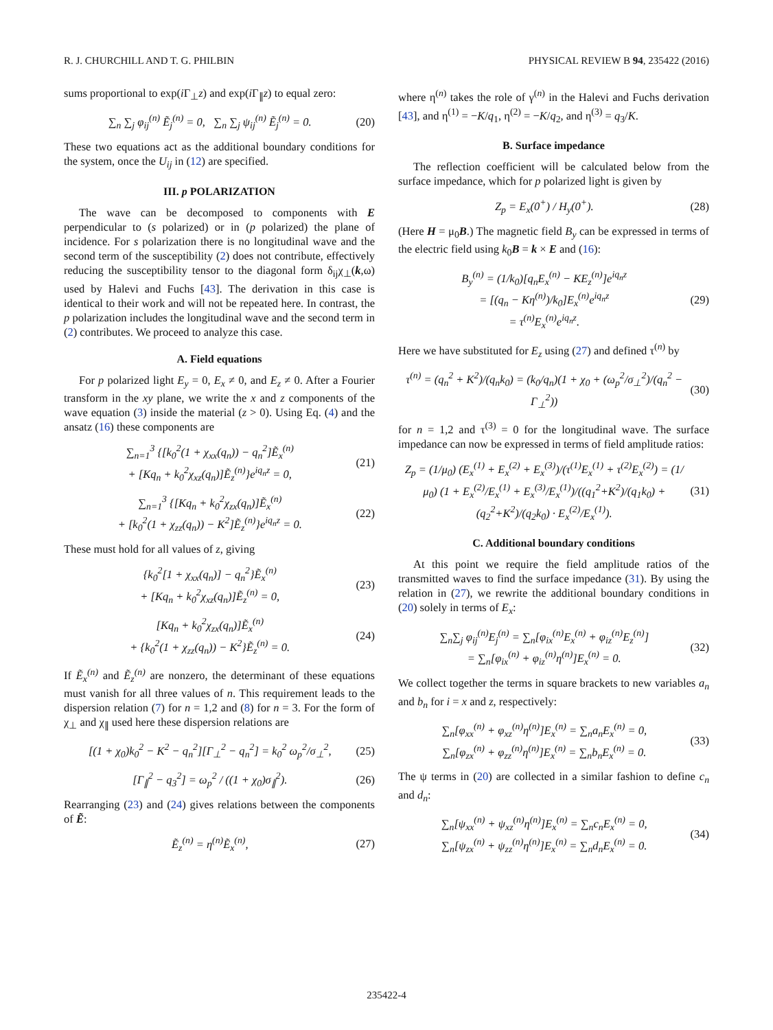R. J. CHURCHILL AND T. G. PHILBIN PHYSICAL REVIEW B 94, 235422 (2016)
sums proportional to exp(i Γ<sub>⊥</sub>z) and exp(i Γ<sub>∥</sub>z) to equal zero:
∑<sub>n</sub> ∑<sub>j</sub> φ<sub>ij</sub><sup>(n)</sup> Ẽ<sub>j</sub><sup>(n)</sup> = 0, ∑<sub>n</sub> ∑<sub>j</sub> ψ<sub>ij</sub><sup>(n)</sup> Ẽ<sub>j</sub><sup>(n)</sup> = 0.
(20)
These two equations act as the additional boundary conditions for the system, once the U<sub>ij</sub> in (12) are specified.
III. p POLARIZATION
The wave can be decomposed to components with E perpendicular to (s polarized) or in (p polarized) the plane of incidence. For s polarization there is no longitudinal wave and the second term of the susceptibility (2) does not contribute, effectively reducing the susceptibility tensor to the diagonal form δ<sub>ij</sub>χ<sub>⊥</sub>(k,ω) used by Halevi and Fuchs [43]. The derivation in this case is identical to their work and will not be repeated here. In contrast, the p polarization includes the longitudinal wave and the second term in (2) contributes. We proceed to analyze this case.
A. Field equations
For p polarized light E<sub>y</sub> = 0, E<sub>x</sub> ≠ 0, and E<sub>z</sub> ≠ 0. After a Fourier transform in the xy plane, we write the x and z components of the wave equation (3) inside the material (z > 0). Using Eq. (4) and the ansatz (16) these components are
∑<sub>n=1</sub><sup>3</sup> {[k<sub>0</sub><sup>2</sup>(1 + χ<sub>xx</sub>(q<sub>n</sub>)) − q<sub>n</sub><sup>2</sup>]Ẽ<sub>x</sub><sup>(n)</sup>
+ [Kq<sub>n</sub> + k<sub>0</sub><sup>2</sup>χ<sub>xz</sub>(q<sub>n</sub>)]Ẽ<sub>z</sub><sup>(n)</sup>}e<sup>iq<sub>n</sub>z</sup> = 0,
(21)
∑<sub>n=1</sub><sup>3</sup> {[Kq<sub>n</sub> + k<sub>0</sub><sup>2</sup>χ<sub>zx</sub>(q<sub>n</sub>)]Ẽ<sub>x</sub><sup>(n)</sup>
+ [k<sub>0</sub><sup>2</sup>(1 + χ<sub>zz</sub>(q<sub>n</sub>)) − K<sup>2</sup>]Ẽ<sub>z</sub><sup>(n)</sup>}e<sup>iq<sub>n</sub>z</sup> = 0.
(22)
These must hold for all values of z, giving
{k<sub>0</sub><sup>2</sup>[1 + χ<sub>xx</sub>(q<sub>n</sub>)] − q<sub>n</sub><sup>2</sup>}Ẽ<sub>x</sub><sup>(n)</sup>
+ [Kq<sub>n</sub> + k<sub>0</sub><sup>2</sup>χ<sub>xz</sub>(q<sub>n</sub>)]Ẽ<sub>z</sub><sup>(n)</sup> = 0,
(23)
[Kq<sub>n</sub> + k<sub>0</sub><sup>2</sup>χ<sub>zx</sub>(q<sub>n</sub>)]Ẽ<sub>x</sub><sup>(n)</sup>
+ {k<sub>0</sub><sup>2</sup>(1 + χ<sub>zz</sub>(q<sub>n</sub>)) − K<sup>2</sup>}Ẽ<sub>z</sub><sup>(n)</sup> = 0.
(24)
If Ẽ<sub>x</sub><sup>(n)</sup> and Ẽ<sub>z</sub><sup>(n)</sup> are nonzero, the determinant of these equations must vanish for all three values of n. This requirement leads to the dispersion relation (7) for n = 1,2 and (8) for n = 3. For the form of χ<sub>⊥</sub> and χ<sub>∥</sub> used here these dispersion relations are
[(1 + χ<sub>0</sub>)k<sub>0</sub><sup>2</sup> − K<sup>2</sup> − q<sub>n</sub><sup>2</sup>][Γ<sub>⊥</sub><sup>2</sup> − q<sub>n</sub><sup>2</sup>] = k<sub>0</sub><sup>2</sup> ω<sub>p</sub><sup>2</sup>/σ<sub>⊥</sub><sup>2</sup>,
(25)
[Γ<sub>∥</sub><sup>2</sup> − q<sub>3</sub><sup>2</sup>] = ω<sub>p</sub><sup>2</sup> / ((1 + χ<sub>0</sub>)σ<sub>∥</sub><sup>2</sup>).
(26)
Rearranging (23) and (24) gives relations between the components of Ẽ:
Ẽ<sub>z</sub><sup>(n)</sup> = η<sup>(n)</sup>Ẽ<sub>x</sub><sup>(n)</sup>, (27)
where η<sup>(n)</sup> takes the role of γ<sup>(n)</sup> in the Halevi and Fuchs derivation [43], and η<sup>(1)</sup> = −K/q<sub>1</sub>, η<sup>(2)</sup> = −K/q<sub>2</sub>, and η<sup>(3)</sup> = q<sub>3</sub>/K.
B. Surface impedance
The reflection coefficient will be calculated below from the surface impedance, which for p polarized light is given by
Z<sub>p</sub> = E<sub>x</sub>(0<sup>+</sup>) / H<sub>y</sub>(0<sup>+</sup>). (28)
(Here H = μ<sub>0</sub>B.) The magnetic field B<sub>y</sub> can be expressed in terms of the electric field using k<sub>0</sub>B = k × E and (16):
B<sub>y</sub><sup>(n)</sup> = (1/k<sub>0</sub>)[q<sub>n</sub>E<sub>x</sub><sup>(n)</sup> − KE<sub>z</sub><sup>(n)</sup>]e<sup>iq<sub>n</sub>z</sup>
= [(q<sub>n</sub> − Kη<sup>(n)</sup>)/k<sub>0</sub>]E<sub>x</sub><sup>(n)</sup>e<sup>iq<sub>n</sub>z</sup>
= τ<sup>(n)</sup>E<sub>x</sub><sup>(n)</sup>e<sup>iq<sub>n</sub>z</sup>.
(29)
Here we have substituted for E<sub>z</sub> using (27) and defined τ<sup>(n)</sup> by
τ<sup>(n)</sup> = (q<sub>n</sub><sup>2</sup> + K<sup>2</sup>)/(q<sub>n</sub>k<sub>0</sub>) = (k<sub>0</sub>/q<sub>n</sub>)(1 + χ<sub>0</sub> + (ω<sub>p</sub><sup>2</sup>/σ<sub>⊥</sub><sup>2</sup>)/(q<sub>n</sub><sup>2</sup> − Γ<sub>⊥</sub><sup>2</sup>))
(30)
for n = 1,2 and τ<sup>(3)</sup> = 0 for the longitudinal wave. The surface impedance can now be expressed in terms of field amplitude ratios:
Z<sub>p</sub> = (1/μ<sub>0</sub>) (E<sub>x</sub><sup>(1)</sup> + E<sub>x</sub><sup>(2)</sup> + E<sub>x</sub><sup>(3)</sup>)/(τ<sup>(1)</sup>E<sub>x</sub><sup>(1)</sup> + τ<sup>(2)</sup>E<sub>x</sub><sup>(2)</sup>) = (1/μ<sub>0</sub>) (1 + E<sub>x</sub><sup>(2)</sup>/E<sub>x</sub><sup>(1)</sup> + E<sub>x</sub><sup>(3)</sup>/E<sub>x</sub><sup>(1)</sup>)/((q<sub>1</sub><sup>2</sup>+K<sup>2</sup>)/(q<sub>1</sub>k<sub>0</sub>) + (q<sub>2</sub><sup>2</sup>+K<sup>2</sup>)/(q<sub>2</sub>k<sub>0</sub>) · E<sub>x</sub><sup>(2)</sup>/E<sub>x</sub><sup>(1)</sup>).
(31)
C. Additional boundary conditions
At this point we require the field amplitude ratios of the transmitted waves to find the surface impedance (31). By using the relation in (27), we rewrite the additional boundary conditions in (20) solely in terms of E<sub>x</sub>:
∑<sub>n</sub>∑<sub>j</sub> φ<sub>ij</sub><sup>(n)</sup>E<sub>j</sub><sup>(n)</sup> = ∑<sub>n</sub>[φ<sub>ix</sub><sup>(n)</sup>E<sub>x</sub><sup>(n)</sup> + φ<sub>iz</sub><sup>(n)</sup>E<sub>z</sub><sup>(n)</sup>]
= ∑<sub>n</sub>[φ<sub>ix</sub><sup>(n)</sup> + φ<sub>iz</sub><sup>(n)</sup>η<sup>(n)</sup>]E<sub>x</sub><sup>(n)</sup> = 0.
(32)
We collect together the terms in square brackets to new variables a<sub>n</sub> and b<sub>n</sub> for i = x and z, respectively:
∑<sub>n</sub>[φ<sub>xx</sub><sup>(n)</sup> + φ<sub>xz</sub><sup>(n)</sup>η<sup>(n)</sup>]E<sub>x</sub><sup>(n)</sup> = ∑<sub>n</sub>a<sub>n</sub>E<sub>x</sub><sup>(n)</sup> = 0,
∑<sub>n</sub>[φ<sub>zx</sub><sup>(n)</sup> + φ<sub>zz</sub><sup>(n)</sup>η<sup>(n)</sup>]E<sub>x</sub><sup>(n)</sup> = ∑<sub>n</sub>b<sub>n</sub>E<sub>x</sub><sup>(n)</sup> = 0.
(33)
The ψ terms in (20) are collected in a similar fashion to define c<sub>n</sub> and d<sub>n</sub>:
∑<sub>n</sub>[ψ<sub>xx</sub><sup>(n)</sup> + ψ<sub>xz</sub><sup>(n)</sup>η<sup>(n)</sup>]E<sub>x</sub><sup>(n)</sup> = ∑<sub>n</sub>c<sub>n</sub>E<sub>x</sub><sup>(n)</sup> = 0,
∑<sub>n</sub>[ψ<sub>zx</sub><sup>(n)</sup> + ψ<sub>zz</sub><sup>(n)</sup>η<sup>(n)</sup>]E<sub>x</sub><sup>(n)</sup> = ∑<sub>n</sub>d<sub>n</sub>E<sub>x</sub><sup>(n)</sup> = 0.
(34)
235422-4